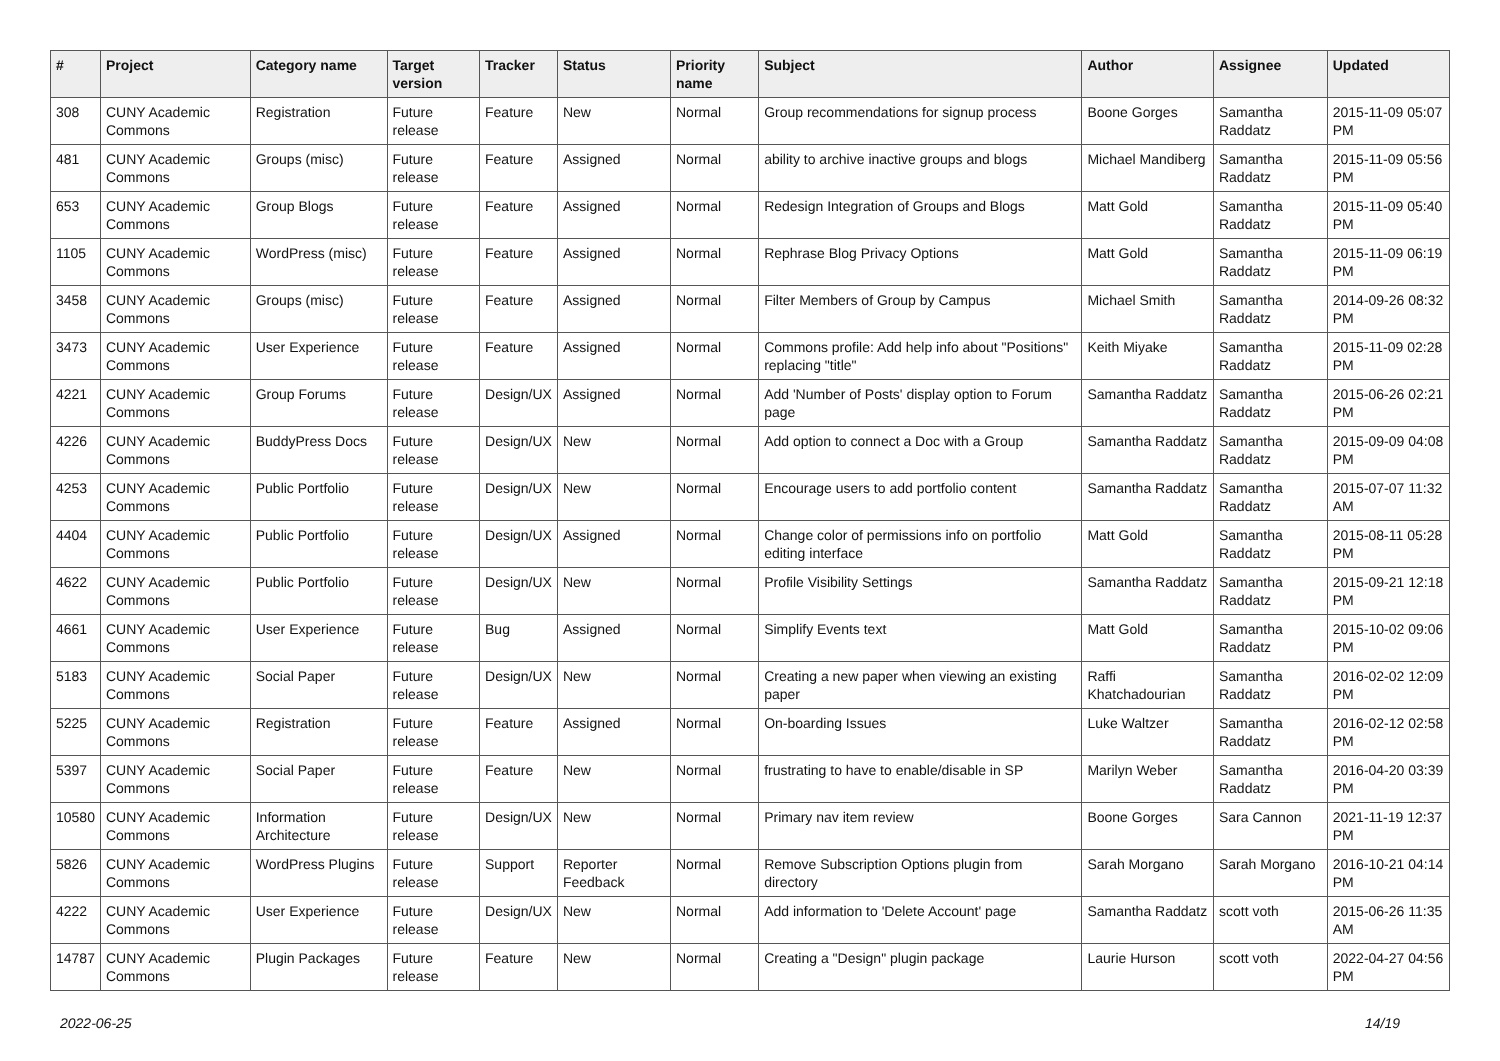| # | Project | Category name | Target version | Tracker | Status | Priority name | Subject | Author | Assignee | Updated |
| --- | --- | --- | --- | --- | --- | --- | --- | --- | --- | --- |
| 308 | CUNY Academic Commons | Registration | Future release | Feature | New | Normal | Group recommendations for signup process | Boone Gorges | Samantha Raddatz | 2015-11-09 05:07 PM |
| 481 | CUNY Academic Commons | Groups (misc) | Future release | Feature | Assigned | Normal | ability to archive inactive groups and blogs | Michael Mandiberg | Samantha Raddatz | 2015-11-09 05:56 PM |
| 653 | CUNY Academic Commons | Group Blogs | Future release | Feature | Assigned | Normal | Redesign Integration of Groups and Blogs | Matt Gold | Samantha Raddatz | 2015-11-09 05:40 PM |
| 1105 | CUNY Academic Commons | WordPress (misc) | Future release | Feature | Assigned | Normal | Rephrase Blog Privacy Options | Matt Gold | Samantha Raddatz | 2015-11-09 06:19 PM |
| 3458 | CUNY Academic Commons | Groups (misc) | Future release | Feature | Assigned | Normal | Filter Members of Group by Campus | Michael Smith | Samantha Raddatz | 2014-09-26 08:32 PM |
| 3473 | CUNY Academic Commons | User Experience | Future release | Feature | Assigned | Normal | Commons profile: Add help info about "Positions" replacing "title" | Keith Miyake | Samantha Raddatz | 2015-11-09 02:28 PM |
| 4221 | CUNY Academic Commons | Group Forums | Future release | Design/UX | Assigned | Normal | Add 'Number of Posts' display option to Forum page | Samantha Raddatz | Samantha Raddatz | 2015-06-26 02:21 PM |
| 4226 | CUNY Academic Commons | BuddyPress Docs | Future release | Design/UX | New | Normal | Add option to connect a Doc with a Group | Samantha Raddatz | Samantha Raddatz | 2015-09-09 04:08 PM |
| 4253 | CUNY Academic Commons | Public Portfolio | Future release | Design/UX | New | Normal | Encourage users to add portfolio content | Samantha Raddatz | Samantha Raddatz | 2015-07-07 11:32 AM |
| 4404 | CUNY Academic Commons | Public Portfolio | Future release | Design/UX | Assigned | Normal | Change color of permissions info on portfolio editing interface | Matt Gold | Samantha Raddatz | 2015-08-11 05:28 PM |
| 4622 | CUNY Academic Commons | Public Portfolio | Future release | Design/UX | New | Normal | Profile Visibility Settings | Samantha Raddatz | Samantha Raddatz | 2015-09-21 12:18 PM |
| 4661 | CUNY Academic Commons | User Experience | Future release | Bug | Assigned | Normal | Simplify Events text | Matt Gold | Samantha Raddatz | 2015-10-02 09:06 PM |
| 5183 | CUNY Academic Commons | Social Paper | Future release | Design/UX | New | Normal | Creating a new paper when viewing an existing paper | Raffi Khatchadourian | Samantha Raddatz | 2016-02-02 12:09 PM |
| 5225 | CUNY Academic Commons | Registration | Future release | Feature | Assigned | Normal | On-boarding Issues | Luke Waltzer | Samantha Raddatz | 2016-02-12 02:58 PM |
| 5397 | CUNY Academic Commons | Social Paper | Future release | Feature | New | Normal | frustrating to have to enable/disable in SP | Marilyn Weber | Samantha Raddatz | 2016-04-20 03:39 PM |
| 10580 | CUNY Academic Commons | Information Architecture | Future release | Design/UX | New | Normal | Primary nav item review | Boone Gorges | Sara Cannon | 2021-11-19 12:37 PM |
| 5826 | CUNY Academic Commons | WordPress Plugins | Future release | Support | Reporter Feedback | Normal | Remove Subscription Options plugin from directory | Sarah Morgano | Sarah Morgano | 2016-10-21 04:14 PM |
| 4222 | CUNY Academic Commons | User Experience | Future release | Design/UX | New | Normal | Add information to 'Delete Account' page | Samantha Raddatz | scott voth | 2015-06-26 11:35 AM |
| 14787 | CUNY Academic Commons | Plugin Packages | Future release | Feature | New | Normal | Creating a "Design" plugin package | Laurie Hurson | scott voth | 2022-04-27 04:56 PM |
2022-06-25 14/19